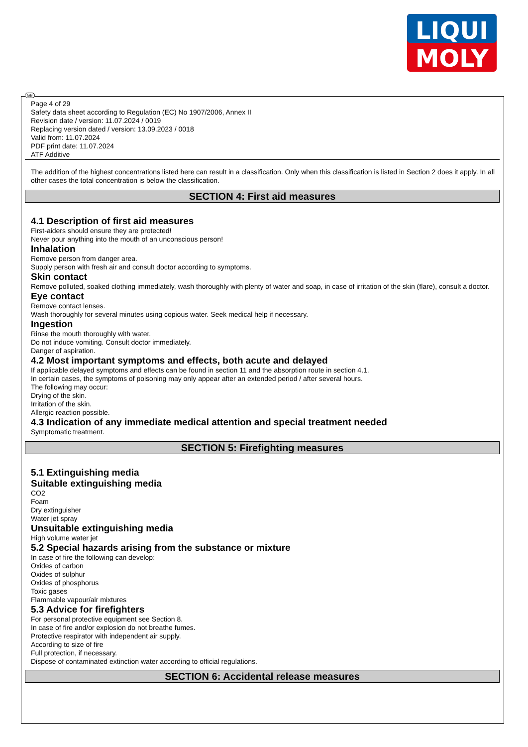LIQUI
MOLY
GB
Page 4 of 29
Safety data sheet according to Regulation (EC) No 1907/2006, Annex II
Revision date / version: 11.07.2024 / 0019
Replacing version dated / version: 13.09.2023 / 0018
Valid from: 11.07.2024
PDF print date: 11.07.2024
ATF Additive
The addition of the highest concentrations listed here can result in a classification. Only when this classification is listed in Section 2 does it apply. In all other cases the total concentration is below the classification.
SECTION 4: First aid measures
4.1 Description of first aid measures
First-aiders should ensure they are protected!
Never pour anything into the mouth of an unconscious person!
Inhalation
Remove person from danger area.
Supply person with fresh air and consult doctor according to symptoms.
Skin contact
Remove polluted, soaked clothing immediately, wash thoroughly with plenty of water and soap, in case of irritation of the skin (flare), consult a doctor.
Eye contact
Remove contact lenses.
Wash thoroughly for several minutes using copious water. Seek medical help if necessary.
Ingestion
Rinse the mouth thoroughly with water.
Do not induce vomiting. Consult doctor immediately.
Danger of aspiration.
4.2 Most important symptoms and effects, both acute and delayed
If applicable delayed symptoms and effects can be found in section 11 and the absorption route in section 4.1.
In certain cases, the symptoms of poisoning may only appear after an extended period / after several hours.
The following may occur:
Drying of the skin.
Irritation of the skin.
Allergic reaction possible.
4.3 Indication of any immediate medical attention and special treatment needed
Symptomatic treatment.
SECTION 5: Firefighting measures
5.1 Extinguishing media
Suitable extinguishing media
CO2
Foam
Dry extinguisher
Water jet spray
Unsuitable extinguishing media
High volume water jet
5.2 Special hazards arising from the substance or mixture
In case of fire the following can develop:
Oxides of carbon
Oxides of sulphur
Oxides of phosphorus
Toxic gases
Flammable vapour/air mixtures
5.3 Advice for firefighters
For personal protective equipment see Section 8.
In case of fire and/or explosion do not breathe fumes.
Protective respirator with independent air supply.
According to size of fire
Full protection, if necessary.
Dispose of contaminated extinction water according to official regulations.
SECTION 6: Accidental release measures